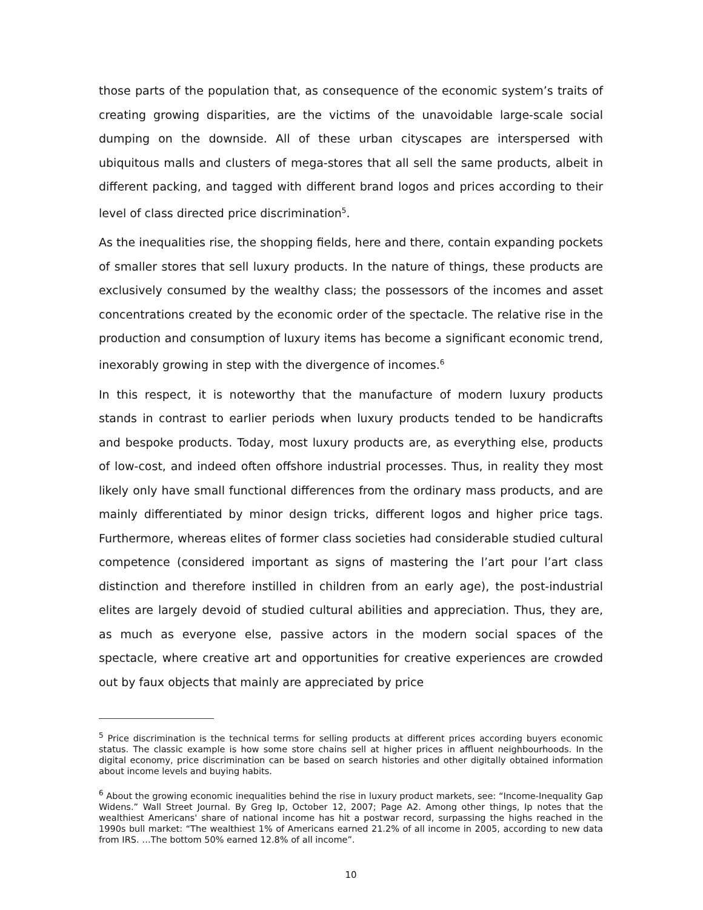those parts of the population that, as consequence of the economic system’s traits of creating growing disparities, are the victims of the unavoidable large-scale social dumping on the downside. All of these urban cityscapes are interspersed with ubiquitous malls and clusters of mega-stores that all sell the same products, albeit in different packing, and tagged with different brand logos and prices according to their level of class directed price discrimination<sup>5</sup>.
As the inequalities rise, the shopping fields, here and there, contain expanding pockets of smaller stores that sell luxury products. In the nature of things, these products are exclusively consumed by the wealthy class; the possessors of the incomes and asset concentrations created by the economic order of the spectacle. The relative rise in the production and consumption of luxury items has become a significant economic trend, inexorably growing in step with the divergence of incomes.<sup>6</sup>
In this respect, it is noteworthy that the manufacture of modern luxury products stands in contrast to earlier periods when luxury products tended to be handicrafts and bespoke products. Today, most luxury products are, as everything else, products of low-cost, and indeed often offshore industrial processes. Thus, in reality they most likely only have small functional differences from the ordinary mass products, and are mainly differentiated by minor design tricks, different logos and higher price tags. Furthermore, whereas elites of former class societies had considerable studied cultural competence (considered important as signs of mastering the l’art pour l’art class distinction and therefore instilled in children from an early age), the post-industrial elites are largely devoid of studied cultural abilities and appreciation. Thus, they are, as much as everyone else, passive actors in the modern social spaces of the spectacle, where creative art and opportunities for creative experiences are crowded out by faux objects that mainly are appreciated by price
<sup>5</sup> Price discrimination is the technical terms for selling products at different prices according buyers economic status. The classic example is how some store chains sell at higher prices in affluent neighbourhoods. In the digital economy, price discrimination can be based on search histories and other digitally obtained information about income levels and buying habits.
<sup>6</sup> About the growing economic inequalities behind the rise in luxury product markets, see: “Income-Inequality Gap Widens.” Wall Street Journal. By Greg Ip, October 12, 2007; Page A2. Among other things, Ip notes that the wealthiest Americans' share of national income has hit a postwar record, surpassing the highs reached in the 1990s bull market: “The wealthiest 1% of Americans earned 21.2% of all income in 2005, according to new data from IRS. …The bottom 50% earned 12.8% of all income”.
10